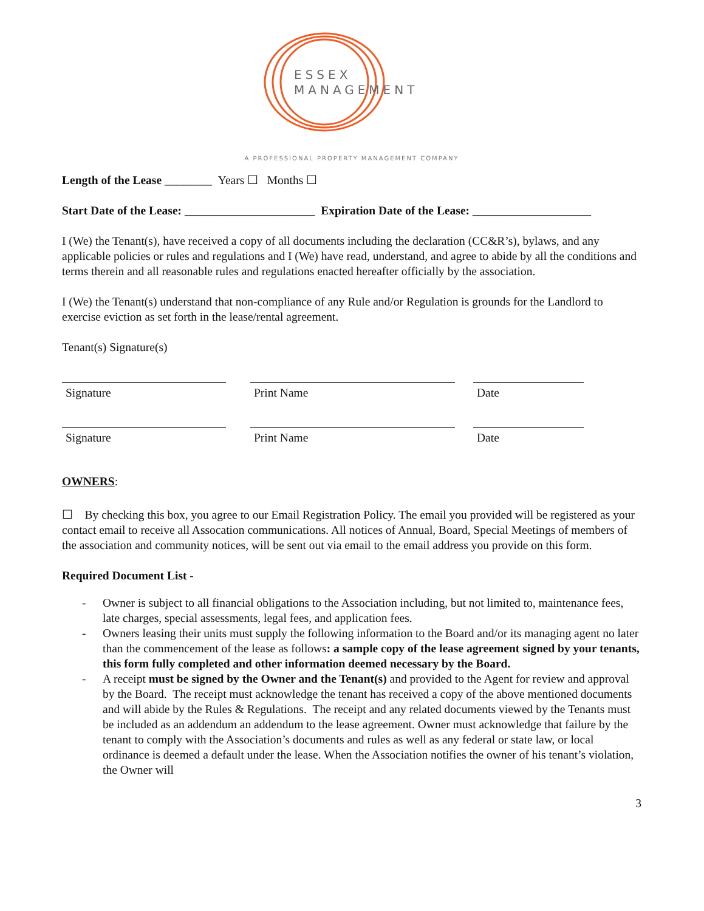ESSEX
MANAGEMENT
A PROFESSIONAL PROPERTY MANAGEMENT COMPANY
Length of the Lease ________ Years ☐ Months ☐
Start Date of the Lease: ______________________ Expiration Date of the Lease: ____________________
I (We) the Tenant(s), have received a copy of all documents including the declaration (CC&R’s), bylaws, and any applicable policies or rules and regulations and I (We) have read, understand, and agree to abide by all the conditions and terms therein and all reasonable rules and regulations enacted hereafter officially by the association.
I (We) the Tenant(s) understand that non-compliance of any Rule and/or Regulation is grounds for the Landlord to exercise eviction as set forth in the lease/rental agreement.
Tenant(s) Signature(s)
Signature Print Name Date
Signature Print Name Date
OWNERS:
☐ By checking this box, you agree to our Email Registration Policy. The email you provided will be registered as your contact email to receive all Assocation communications. All notices of Annual, Board, Special Meetings of members of the association and community notices, will be sent out via email to the email address you provide on this form.
Required Document List -
- Owner is subject to all financial obligations to the Association including, but not limited to, maintenance fees, late charges, special assessments, legal fees, and application fees.
- Owners leasing their units must supply the following information to the Board and/or its managing agent no later than the commencement of the lease as follows: a sample copy of the lease agreement signed by your tenants, this form fully completed and other information deemed necessary by the Board.
- A receipt must be signed by the Owner and the Tenant(s) and provided to the Agent for review and approval by the Board. The receipt must acknowledge the tenant has received a copy of the above mentioned documents and will abide by the Rules & Regulations. The receipt and any related documents viewed by the Tenants must be included as an addendum an addendum to the lease agreement. Owner must acknowledge that failure by the tenant to comply with the Association’s documents and rules as well as any federal or state law, or local ordinance is deemed a default under the lease. When the Association notifies the owner of his tenant’s violation, the Owner will
3